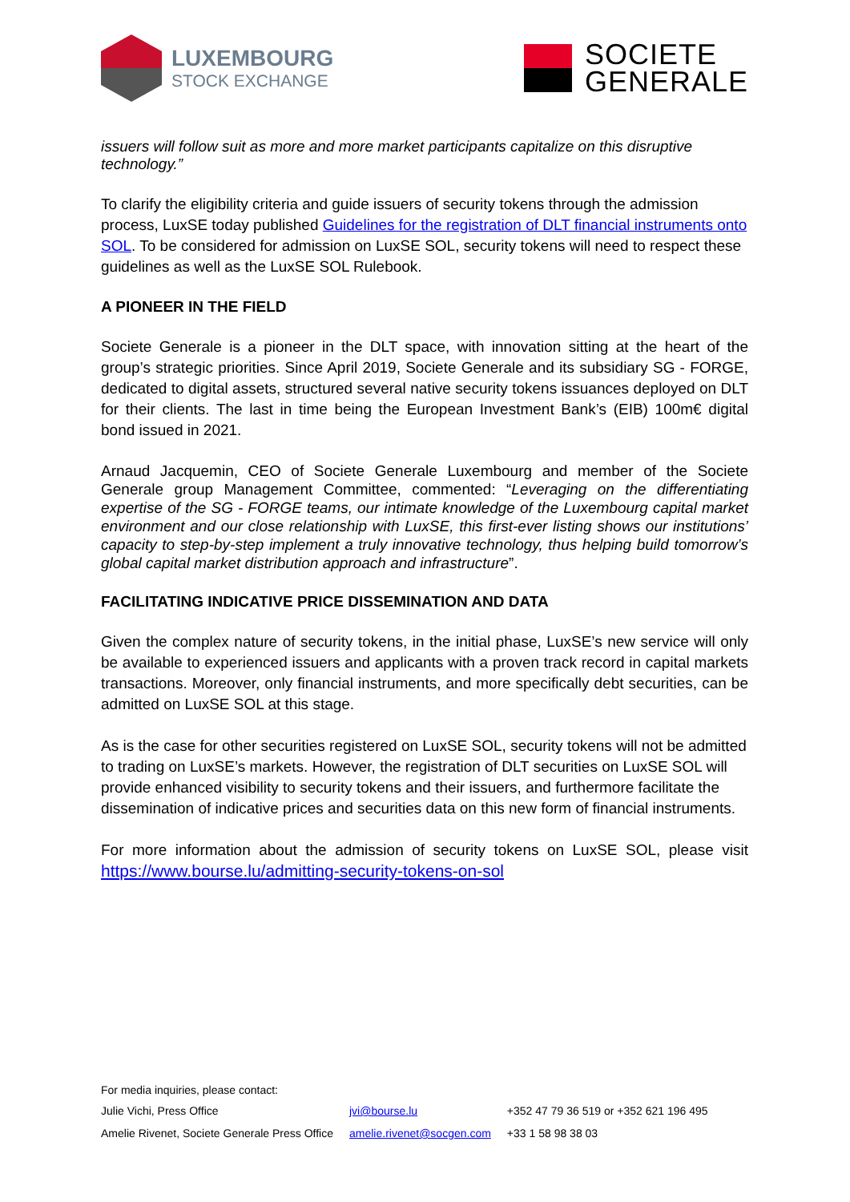LUXEMBOURG
STOCK EXCHANGE
SOCIETE
GENERALE
issuers will follow suit as more and more market participants capitalize on this disruptive technology.”
To clarify the eligibility criteria and guide issuers of security tokens through the admission process, LuxSE today published Guidelines for the registration of DLT financial instruments onto SOL. To be considered for admission on LuxSE SOL, security tokens will need to respect these guidelines as well as the LuxSE SOL Rulebook.
A PIONEER IN THE FIELD
Societe Generale is a pioneer in the DLT space, with innovation sitting at the heart of the group’s strategic priorities. Since April 2019, Societe Generale and its subsidiary SG - FORGE, dedicated to digital assets, structured several native security tokens issuances deployed on DLT for their clients. The last in time being the European Investment Bank’s (EIB) 100m€ digital bond issued in 2021.
Arnaud Jacquemin, CEO of Societe Generale Luxembourg and member of the Societe Generale group Management Committee, commented: “Leveraging on the differentiating expertise of the SG - FORGE teams, our intimate knowledge of the Luxembourg capital market environment and our close relationship with LuxSE, this first-ever listing shows our institutions’ capacity to step-by-step implement a truly innovative technology, thus helping build tomorrow’s global capital market distribution approach and infrastructure”.
FACILITATING INDICATIVE PRICE DISSEMINATION AND DATA
Given the complex nature of security tokens, in the initial phase, LuxSE’s new service will only be available to experienced issuers and applicants with a proven track record in capital markets transactions. Moreover, only financial instruments, and more specifically debt securities, can be admitted on LuxSE SOL at this stage.
As is the case for other securities registered on LuxSE SOL, security tokens will not be admitted to trading on LuxSE’s markets. However, the registration of DLT securities on LuxSE SOL will provide enhanced visibility to security tokens and their issuers, and furthermore facilitate the dissemination of indicative prices and securities data on this new form of financial instruments.
For more information about the admission of security tokens on LuxSE SOL, please visit https://www.bourse.lu/admitting-security-tokens-on-sol
For media inquiries, please contact:
| Julie Vichi, Press Office | jvi@bourse.lu | +352 47 79 36 519 or +352 621 196 495 |
| Amelie Rivenet, Societe Generale Press Office | amelie.rivenet@socgen.com | +33 1 58 98 38 03 |